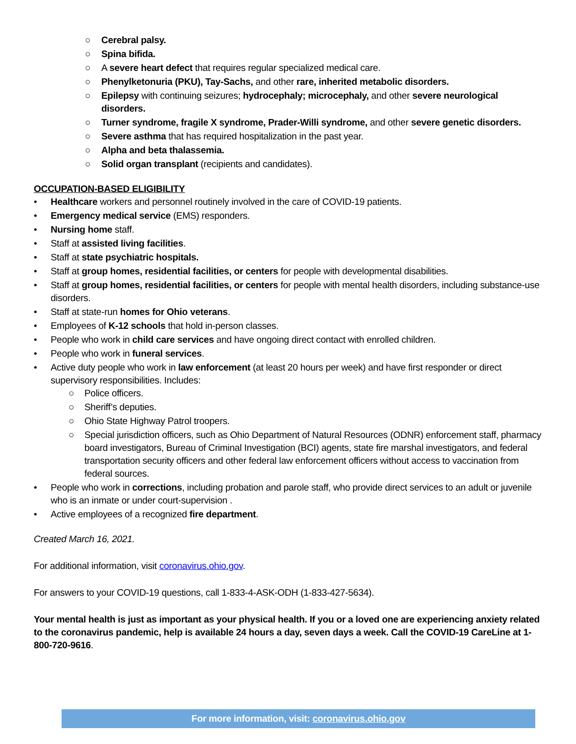○ Cerebral palsy.
○ Spina bifida.
○ A severe heart defect that requires regular specialized medical care.
○ Phenylketonuria (PKU), Tay-Sachs, and other rare, inherited metabolic disorders.
○ Epilepsy with continuing seizures; hydrocephaly; microcephaly, and other severe neurological disorders.
○ Turner syndrome, fragile X syndrome, Prader-Willi syndrome, and other severe genetic disorders.
○ Severe asthma that has required hospitalization in the past year.
○ Alpha and beta thalassemia.
○ Solid organ transplant (recipients and candidates).
OCCUPATION-BASED ELIGIBILITY
• Healthcare workers and personnel routinely involved in the care of COVID-19 patients.
• Emergency medical service (EMS) responders.
• Nursing home staff.
• Staff at assisted living facilities.
• Staff at state psychiatric hospitals.
• Staff at group homes, residential facilities, or centers for people with developmental disabilities.
• Staff at group homes, residential facilities, or centers for people with mental health disorders, including substance-use disorders.
• Staff at state-run homes for Ohio veterans.
• Employees of K-12 schools that hold in-person classes.
• People who work in child care services and have ongoing direct contact with enrolled children.
• People who work in funeral services.
• Active duty people who work in law enforcement (at least 20 hours per week) and have first responder or direct supervisory responsibilities. Includes:
○ Police officers.
○ Sheriff’s deputies.
○ Ohio State Highway Patrol troopers.
○ Special jurisdiction officers, such as Ohio Department of Natural Resources (ODNR) enforcement staff, pharmacy board investigators, Bureau of Criminal Investigation (BCI) agents, state fire marshal investigators, and federal transportation security officers and other federal law enforcement officers without access to vaccination from federal sources.
• People who work in corrections, including probation and parole staff, who provide direct services to an adult or juvenile who is an inmate or under court-supervision .
• Active employees of a recognized fire department.
Created March 16, 2021.
For additional information, visit coronavirus.ohio.gov.
For answers to your COVID-19 questions, call 1-833-4-ASK-ODH (1-833-427-5634).
Your mental health is just as important as your physical health. If you or a loved one are experiencing anxiety related to the coronavirus pandemic, help is available 24 hours a day, seven days a week. Call the COVID-19 CareLine at 1-800-720-9616.
For more information, visit: coronavirus.ohio.gov